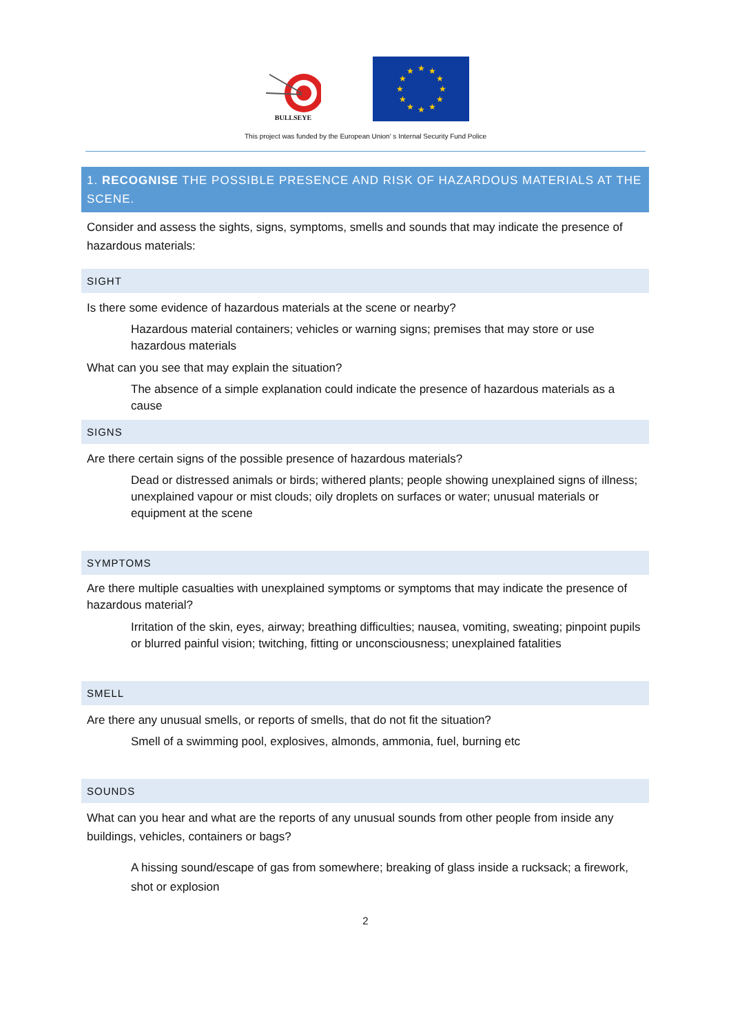BULLSEYE
★
★
★
★
★
★
★
★
★
★
★
★
This project was funded by the European Union' s Internal Security Fund Police
1. RECOGNISE THE POSSIBLE PRESENCE AND RISK OF HAZARDOUS MATERIALS AT THE SCENE.
Consider and assess the sights, signs, symptoms, smells and sounds that may indicate the presence of hazardous materials:
SIGHT
Is there some evidence of hazardous materials at the scene or nearby?
Hazardous material containers; vehicles or warning signs; premises that may store or use hazardous materials
What can you see that may explain the situation?
The absence of a simple explanation could indicate the presence of hazardous materials as a cause
SIGNS
Are there certain signs of the possible presence of hazardous materials?
Dead or distressed animals or birds; withered plants; people showing unexplained signs of illness; unexplained vapour or mist clouds; oily droplets on surfaces or water; unusual materials or equipment at the scene
SYMPTOMS
Are there multiple casualties with unexplained symptoms or symptoms that may indicate the presence of hazardous material?
Irritation of the skin, eyes, airway; breathing difficulties; nausea, vomiting, sweating; pinpoint pupils or blurred painful vision; twitching, fitting or unconsciousness; unexplained fatalities
SMELL
Are there any unusual smells, or reports of smells, that do not fit the situation?
Smell of a swimming pool, explosives, almonds, ammonia, fuel, burning etc
SOUNDS
What can you hear and what are the reports of any unusual sounds from other people from inside any buildings, vehicles, containers or bags?
A hissing sound/escape of gas from somewhere; breaking of glass inside a rucksack; a firework, shot or explosion
2